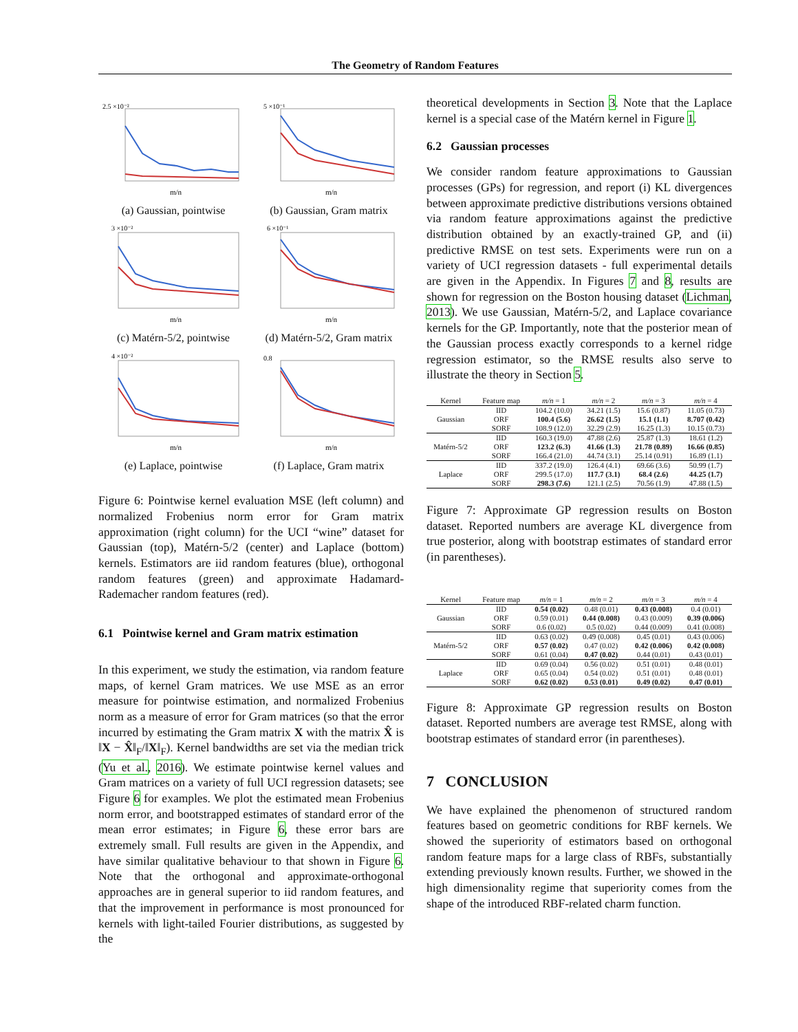The Geometry of Random Features
2.5 ×10⁻²
m/n
(a) Gaussian, pointwise
5 ×10⁻¹
m/n
(b) Gaussian, Gram matrix
3 ×10⁻²
m/n
(c) Matérn-5/2, pointwise
6 ×10⁻¹
m/n
(d) Matérn-5/2, Gram matrix
4 ×10⁻²
m/n
(e) Laplace, pointwise
0.8
m/n
(f) Laplace, Gram matrix
Figure 6: Pointwise kernel evaluation MSE (left column) and normalized Frobenius norm error for Gram matrix approximation (right column) for the UCI “wine” dataset for Gaussian (top), Matérn-5/2 (center) and Laplace (bottom) kernels. Estimators are iid random features (blue), orthogonal random features (green) and approximate Hadamard-Rademacher random features (red).
6.1 Pointwise kernel and Gram matrix estimation
In this experiment, we study the estimation, via random feature maps, of kernel Gram matrices. We use MSE as an error measure for pointwise estimation, and normalized Frobenius norm as a measure of error for Gram matrices (so that the error incurred by estimating the Gram matrix X with the matrix X̂ is ‖X − X̂‖<sub>F</sub>/‖X‖<sub>F</sub>). Kernel bandwidths are set via the median trick (Yu et al., 2016). We estimate pointwise kernel values and Gram matrices on a variety of full UCI regression datasets; see Figure 6 for examples. We plot the estimated mean Frobenius norm error, and bootstrapped estimates of standard error of the mean error estimates; in Figure 6, these error bars are extremely small. Full results are given in the Appendix, and have similar qualitative behaviour to that shown in Figure 6. Note that the orthogonal and approximate-orthogonal approaches are in general superior to iid random features, and that the improvement in performance is most pronounced for kernels with light-tailed Fourier distributions, as suggested by the
theoretical developments in Section 3. Note that the Laplace kernel is a special case of the Matérn kernel in Figure 1.
6.2 Gaussian processes
We consider random feature approximations to Gaussian processes (GPs) for regression, and report (i) KL divergences between approximate predictive distributions versions obtained via random feature approximations against the predictive distribution obtained by an exactly-trained GP, and (ii) predictive RMSE on test sets. Experiments were run on a variety of UCI regression datasets - full experimental details are given in the Appendix. In Figures 7 and 8, results are shown for regression on the Boston housing dataset (Lichman, 2013). We use Gaussian, Matérn-5/2, and Laplace covariance kernels for the GP. Importantly, note that the posterior mean of the Gaussian process exactly corresponds to a kernel ridge regression estimator, so the RMSE results also serve to illustrate the theory in Section 5.
| Kernel | Feature map | m/n = 1 | m/n = 2 | m/n = 3 | m/n = 4 |
| --- | --- | --- | --- | --- | --- |
| Gaussian | IID | 104.2 (10.0) | 34.21 (1.5) | 15.6 (0.87) | 11.05 (0.73) |
| | ORF | 100.4 (5.6) | 26.62 (1.5) | 15.1 (1.1) | 8.707 (0.42) |
| | SORF | 108.9 (12.0) | 32.29 (2.9) | 16.25 (1.3) | 10.15 (0.73) |
| Matérn-5/2 | IID | 160.3 (19.0) | 47.88 (2.6) | 25.87 (1.3) | 18.61 (1.2) |
| | ORF | 123.2 (6.3) | 41.66 (1.3) | 21.78 (0.89) | 16.66 (0.85) |
| | SORF | 166.4 (21.0) | 44.74 (3.1) | 25.14 (0.91) | 16.89 (1.1) |
| Laplace | IID | 337.2 (19.0) | 126.4 (4.1) | 69.66 (3.6) | 50.99 (1.7) |
| | ORF | 299.5 (17.0) | 117.7 (3.1) | 68.4 (2.6) | 44.25 (1.7) |
| | SORF | 298.3 (7.6) | 121.1 (2.5) | 70.56 (1.9) | 47.88 (1.5) |
Figure 7: Approximate GP regression results on Boston dataset. Reported numbers are average KL divergence from true posterior, along with bootstrap estimates of standard error (in parentheses).
| Kernel | Feature map | m/n = 1 | m/n = 2 | m/n = 3 | m/n = 4 |
| --- | --- | --- | --- | --- | --- |
| Gaussian | IID | 0.54 (0.02) | 0.48 (0.01) | 0.43 (0.008) | 0.4 (0.01) |
| | ORF | 0.59 (0.01) | 0.44 (0.008) | 0.43 (0.009) | 0.39 (0.006) |
| | SORF | 0.6 (0.02) | 0.5 (0.02) | 0.44 (0.009) | 0.41 (0.008) |
| Matérn-5/2 | IID | 0.63 (0.02) | 0.49 (0.008) | 0.45 (0.01) | 0.43 (0.006) |
| | ORF | 0.57 (0.02) | 0.47 (0.02) | 0.42 (0.006) | 0.42 (0.008) |
| | SORF | 0.61 (0.04) | 0.47 (0.02) | 0.44 (0.01) | 0.43 (0.01) |
| Laplace | IID | 0.69 (0.04) | 0.56 (0.02) | 0.51 (0.01) | 0.48 (0.01) |
| | ORF | 0.65 (0.04) | 0.54 (0.02) | 0.51 (0.01) | 0.48 (0.01) |
| | SORF | 0.62 (0.02) | 0.53 (0.01) | 0.49 (0.02) | 0.47 (0.01) |
Figure 8: Approximate GP regression results on Boston dataset. Reported numbers are average test RMSE, along with bootstrap estimates of standard error (in parentheses).
7 CONCLUSION
We have explained the phenomenon of structured random features based on geometric conditions for RBF kernels. We showed the superiority of estimators based on orthogonal random feature maps for a large class of RBFs, substantially extending previously known results. Further, we showed in the high dimensionality regime that superiority comes from the shape of the introduced RBF-related charm function.